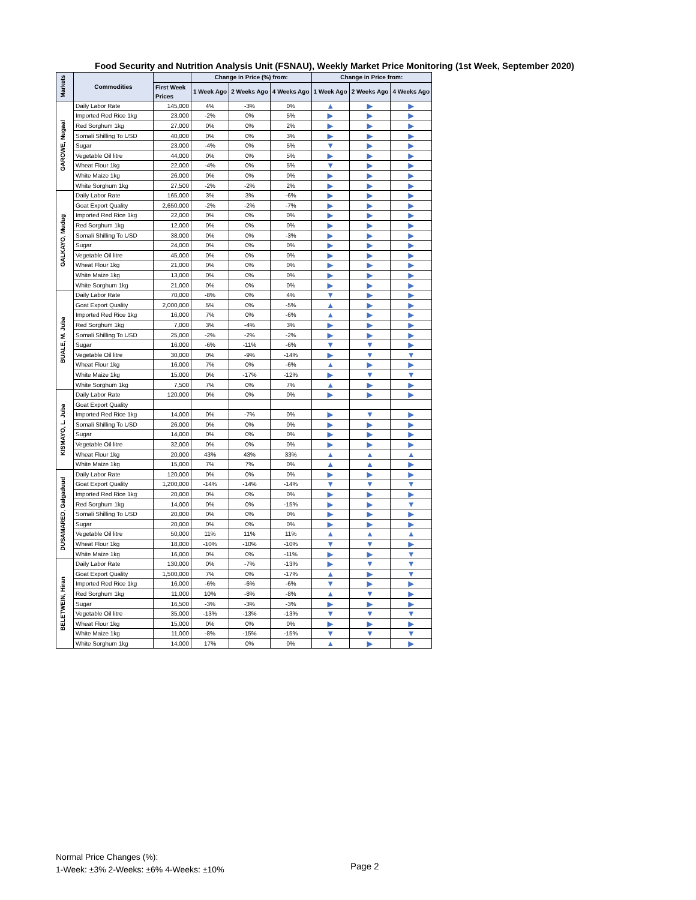Food Security and Nutrition Analysis Unit (FSNAU), Weekly Market Price Monitoring (1st Week, September 2020)
| Markets | Commodities | | Change in Price (%) from: | | | Change in Price from: | | |
| --- | --- | --- | --- | --- | --- | --- | --- | --- |
| | | First Week Prices | 1 Week Ago | 2 Weeks Ago | 4 Weeks Ago | 1 Week Ago | 2 Weeks Ago | 4 Weeks Ago |
| GAROWE, Nugaal | Daily Labor Rate | 145,000 | 4% | -3% | 0% | ▲ | ▶ | ▶ |
| | Imported Red Rice 1kg | 23,000 | -2% | 0% | 5% | ▶ | ▶ | ▶ |
| | Red Sorghum 1kg | 27,000 | 0% | 0% | 2% | ▶ | ▶ | ▶ |
| | Somali Shilling To USD | 40,000 | 0% | 0% | 3% | ▶ | ▶ | ▶ |
| | Sugar | 23,000 | -4% | 0% | 5% | ▼ | ▶ | ▶ |
| | Vegetable Oil litre | 44,000 | 0% | 0% | 5% | ▶ | ▶ | ▶ |
| | Wheat Flour 1kg | 22,000 | -4% | 0% | 5% | ▼ | ▶ | ▶ |
| | White Maize 1kg | 26,000 | 0% | 0% | 0% | ▶ | ▶ | ▶ |
| | White Sorghum 1kg | 27,500 | -2% | -2% | 2% | ▶ | ▶ | ▶ |
| GALKAYO, Mudug | Daily Labor Rate | 165,000 | 3% | 3% | -6% | ▶ | ▶ | ▶ |
| | Goat Export Quality | 2,650,000 | -2% | -2% | -7% | ▶ | ▶ | ▶ |
| | Imported Red Rice 1kg | 22,000 | 0% | 0% | 0% | ▶ | ▶ | ▶ |
| | Red Sorghum 1kg | 12,000 | 0% | 0% | 0% | ▶ | ▶ | ▶ |
| | Somali Shilling To USD | 38,000 | 0% | 0% | -3% | ▶ | ▶ | ▶ |
| | Sugar | 24,000 | 0% | 0% | 0% | ▶ | ▶ | ▶ |
| | Vegetable Oil litre | 45,000 | 0% | 0% | 0% | ▶ | ▶ | ▶ |
| | Wheat Flour 1kg | 21,000 | 0% | 0% | 0% | ▶ | ▶ | ▶ |
| | White Maize 1kg | 13,000 | 0% | 0% | 0% | ▶ | ▶ | ▶ |
| | White Sorghum 1kg | 21,000 | 0% | 0% | 0% | ▶ | ▶ | ▶ |
| BUALE, M. Juba | Daily Labor Rate | 70,000 | -8% | 0% | 4% | ▼ | ▶ | ▶ |
| | Goat Export Quality | 2,000,000 | 5% | 0% | -5% | ▲ | ▶ | ▶ |
| | Imported Red Rice 1kg | 16,000 | 7% | 0% | -6% | ▲ | ▶ | ▶ |
| | Red Sorghum 1kg | 7,000 | 3% | -4% | 3% | ▶ | ▶ | ▶ |
| | Somali Shilling To USD | 25,000 | -2% | -2% | -2% | ▶ | ▶ | ▶ |
| | Sugar | 16,000 | -6% | -11% | -6% | ▼ | ▼ | ▶ |
| | Vegetable Oil litre | 30,000 | 0% | -9% | -14% | ▶ | ▼ | ▼ |
| | Wheat Flour 1kg | 16,000 | 7% | 0% | -6% | ▲ | ▶ | ▶ |
| | White Maize 1kg | 15,000 | 0% | -17% | -12% | ▶ | ▼ | ▼ |
| | White Sorghum 1kg | 7,500 | 7% | 0% | 7% | ▲ | ▶ | ▶ |
| KISMAYO, L. Juba | Daily Labor Rate | 120,000 | 0% | 0% | 0% | ▶ | ▶ | ▶ |
| | Goat Export Quality | | | | | | | |
| | Imported Red Rice 1kg | 14,000 | 0% | -7% | 0% | ▶ | ▼ | ▶ |
| | Somali Shilling To USD | 26,000 | 0% | 0% | 0% | ▶ | ▶ | ▶ |
| | Sugar | 14,000 | 0% | 0% | 0% | ▶ | ▶ | ▶ |
| | Vegetable Oil litre | 32,000 | 0% | 0% | 0% | ▶ | ▶ | ▶ |
| | Wheat Flour 1kg | 20,000 | 43% | 43% | 33% | ▲ | ▲ | ▲ |
| | White Maize 1kg | 15,000 | 7% | 7% | 0% | ▲ | ▲ | ▶ |
| DUSAMARED, Galgaduud | Daily Labor Rate | 120,000 | 0% | 0% | 0% | ▶ | ▶ | ▶ |
| | Goat Export Quality | 1,200,000 | -14% | -14% | -14% | ▼ | ▼ | ▼ |
| | Imported Red Rice 1kg | 20,000 | 0% | 0% | 0% | ▶ | ▶ | ▶ |
| | Red Sorghum 1kg | 14,000 | 0% | 0% | -15% | ▶ | ▶ | ▼ |
| | Somali Shilling To USD | 20,000 | 0% | 0% | 0% | ▶ | ▶ | ▶ |
| | Sugar | 20,000 | 0% | 0% | 0% | ▶ | ▶ | ▶ |
| | Vegetable Oil litre | 50,000 | 11% | 11% | 11% | ▲ | ▲ | ▲ |
| | Wheat Flour 1kg | 18,000 | -10% | -10% | -10% | ▼ | ▼ | ▶ |
| | White Maize 1kg | 16,000 | 0% | 0% | -11% | ▶ | ▶ | ▼ |
| BELETWEIN, Hiran | Daily Labor Rate | 130,000 | 0% | -7% | -13% | ▶ | ▼ | ▼ |
| | Goat Export Quality | 1,500,000 | 7% | 0% | -17% | ▲ | ▶ | ▼ |
| | Imported Red Rice 1kg | 16,000 | -6% | -6% | -6% | ▼ | ▶ | ▶ |
| | Red Sorghum 1kg | 11,000 | 10% | -8% | -8% | ▲ | ▼ | ▶ |
| | Sugar | 16,500 | -3% | -3% | -3% | ▶ | ▶ | ▶ |
| | Vegetable Oil litre | 35,000 | -13% | -13% | -13% | ▼ | ▼ | ▼ |
| | Wheat Flour 1kg | 15,000 | 0% | 0% | 0% | ▶ | ▶ | ▶ |
| | White Maize 1kg | 11,000 | -8% | -15% | -15% | ▼ | ▼ | ▼ |
| | White Sorghum 1kg | 14,000 | 17% | 0% | 0% | ▲ | ▶ | ▶ |
Normal Price Changes (%):
1-Week: ±3% 2-Weeks: ±6% 4-Weeks: ±10%
Page 2